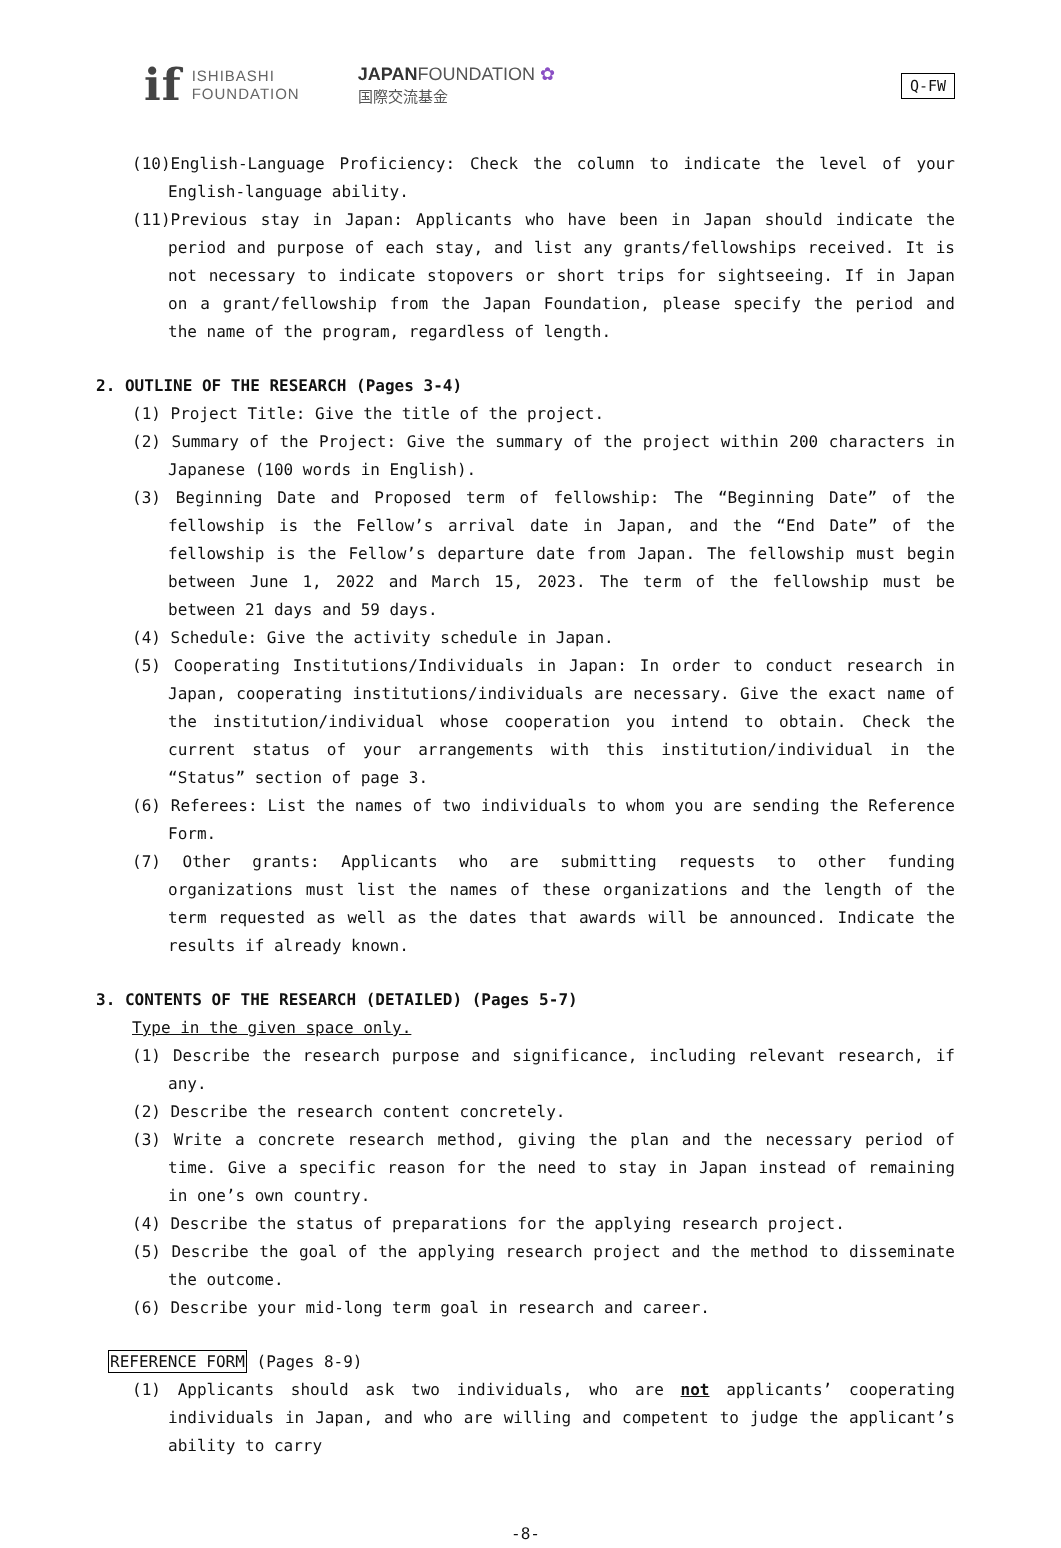if ISHIBASHI
FOUNDATION
JAPANFOUNDATION ✿
国際交流基金
Q-FW
(10)English-Language Proficiency: Check the column to indicate the level of your English-language ability.
(11)Previous stay in Japan: Applicants who have been in Japan should indicate the period and purpose of each stay, and list any grants/fellowships received. It is not necessary to indicate stopovers or short trips for sightseeing. If in Japan on a grant/fellowship from the Japan Foundation, please specify the period and the name of the program, regardless of length.
2. OUTLINE OF THE RESEARCH (Pages 3-4)
(1) Project Title: Give the title of the project.
(2) Summary of the Project: Give the summary of the project within 200 characters in Japanese (100 words in English).
(3) Beginning Date and Proposed term of fellowship: The “Beginning Date” of the fellowship is the Fellow’s arrival date in Japan, and the “End Date” of the fellowship is the Fellow’s departure date from Japan. The fellowship must begin between June 1, 2022 and March 15, 2023. The term of the fellowship must be between 21 days and 59 days.
(4) Schedule: Give the activity schedule in Japan.
(5) Cooperating Institutions/Individuals in Japan: In order to conduct research in Japan, cooperating institutions/individuals are necessary. Give the exact name of the institution/individual whose cooperation you intend to obtain. Check the current status of your arrangements with this institution/individual in the “Status” section of page 3.
(6) Referees: List the names of two individuals to whom you are sending the Reference Form.
(7) Other grants: Applicants who are submitting requests to other funding organizations must list the names of these organizations and the length of the term requested as well as the dates that awards will be announced. Indicate the results if already known.
3. CONTENTS OF THE RESEARCH (DETAILED) (Pages 5-7)
Type in the given space only.
(1) Describe the research purpose and significance, including relevant research, if any.
(2) Describe the research content concretely.
(3) Write a concrete research method, giving the plan and the necessary period of time. Give a specific reason for the need to stay in Japan instead of remaining in one’s own country.
(4) Describe the status of preparations for the applying research project.
(5) Describe the goal of the applying research project and the method to disseminate the outcome.
(6) Describe your mid-long term goal in research and career.
REFERENCE FORM (Pages 8-9)
(1) Applicants should ask two individuals, who are not applicants’ cooperating individuals in Japan, and who are willing and competent to judge the applicant’s ability to carry
-8-